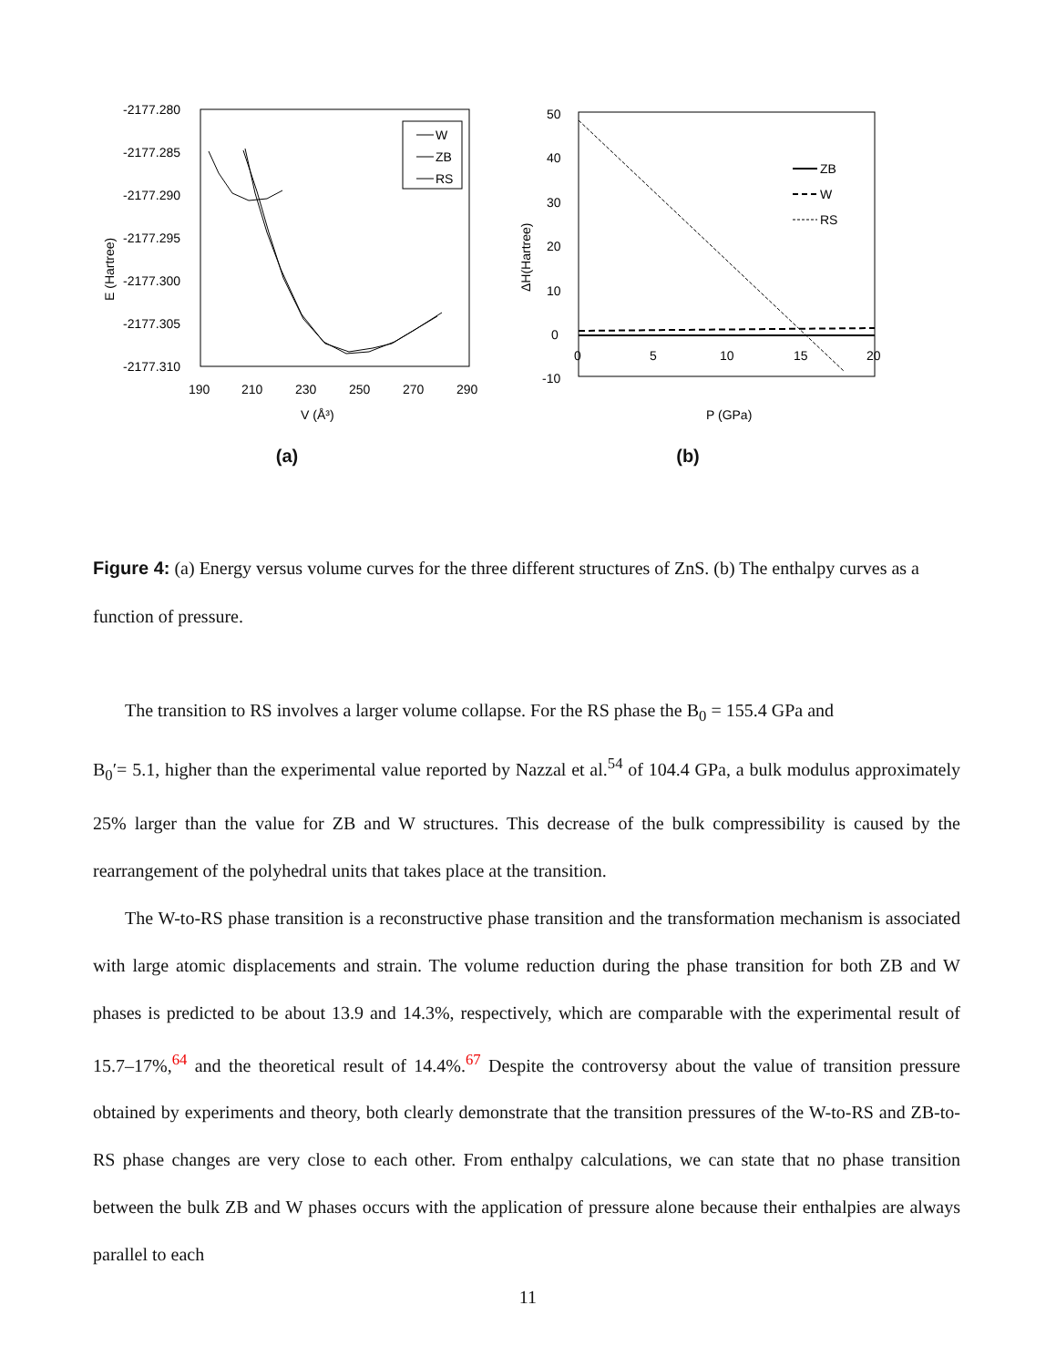-2177.280
-2177.285
-2177.290
-2177.295
-2177.300
-2177.305
-2177.310
190
210
230
250
270
290
V (Å³)
E (Hartree)
W
ZB
RS
(a)
50
40
30
20
10
0
-10
0
5
10
15
20
P (GPa)
ΔH(Hartree)
ZB
W
RS
(b)
Figure 4: (a) Energy versus volume curves for the three different structures of ZnS. (b) The enthalpy curves as a function of pressure.
The transition to RS involves a larger volume collapse. For the RS phase the B<sub>0</sub> = 155.4 GPa and
B<sub>0</sub>′= 5.1, higher than the experimental value reported by Nazzal et al.<sup>54</sup> of 104.4 GPa, a bulk modulus approximately 25% larger than the value for ZB and W structures. This decrease of the bulk compressibility is caused by the rearrangement of the polyhedral units that takes place at the transition.
The W-to-RS phase transition is a reconstructive phase transition and the transformation mechanism is associated with large atomic displacements and strain. The volume reduction during the phase transition for both ZB and W phases is predicted to be about 13.9 and 14.3%, respectively, which are comparable with the experimental result of 15.7–17%,<sup>64</sup> and the theoretical result of 14.4%.<sup>67</sup> Despite the controversy about the value of transition pressure obtained by experiments and theory, both clearly demonstrate that the transition pressures of the W-to-RS and ZB-to-RS phase changes are very close to each other. From enthalpy calculations, we can state that no phase transition between the bulk ZB and W phases occurs with the application of pressure alone because their enthalpies are always parallel to each
11